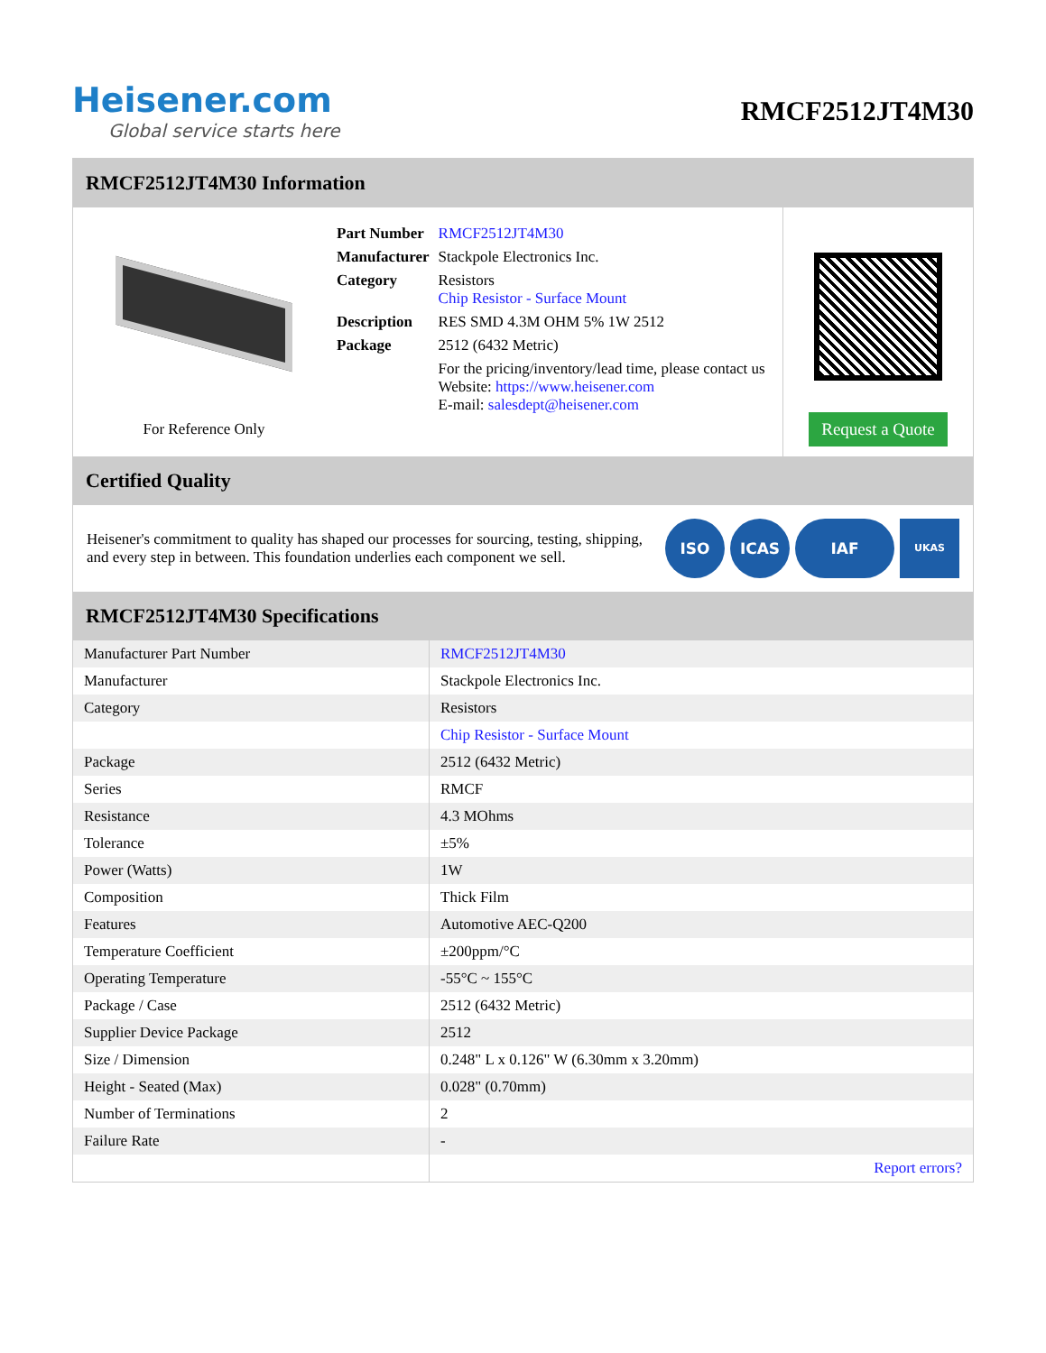Heisener.com
Global service starts here
RMCF2512JT4M30
RMCF2512JT4M30 Information
For Reference Only
| Part Number | RMCF2512JT4M30 |
| Manufacturer | Stackpole Electronics Inc. |
| Category | Resistors Chip Resistor - Surface Mount |
| Description | RES SMD 4.3M OHM 5% 1W 2512 |
| Package | 2512 (6432 Metric) |
| | For the pricing/inventory/lead time, please contact us Website: https://www.heisener.com E-mail: salesdept@heisener.com |
Request a Quote
Certified Quality
Heisener's commitment to quality has shaped our processes for sourcing, testing, shipping, and every step in between. This foundation underlies each component we sell.
ISO ICAS IAF UKAS
RMCF2512JT4M30 Specifications
| Manufacturer Part Number | RMCF2512JT4M30 |
| Manufacturer | Stackpole Electronics Inc. |
| Category | Resistors |
| | Chip Resistor - Surface Mount |
| Package | 2512 (6432 Metric) |
| Series | RMCF |
| Resistance | 4.3 MOhms |
| Tolerance | ±5% |
| Power (Watts) | 1W |
| Composition | Thick Film |
| Features | Automotive AEC-Q200 |
| Temperature Coefficient | ±200ppm/°C |
| Operating Temperature | -55°C ~ 155°C |
| Package / Case | 2512 (6432 Metric) |
| Supplier Device Package | 2512 |
| Size / Dimension | 0.248" L x 0.126" W (6.30mm x 3.20mm) |
| Height - Seated (Max) | 0.028" (0.70mm) |
| Number of Terminations | 2 |
| Failure Rate | - |
| | Report errors? |